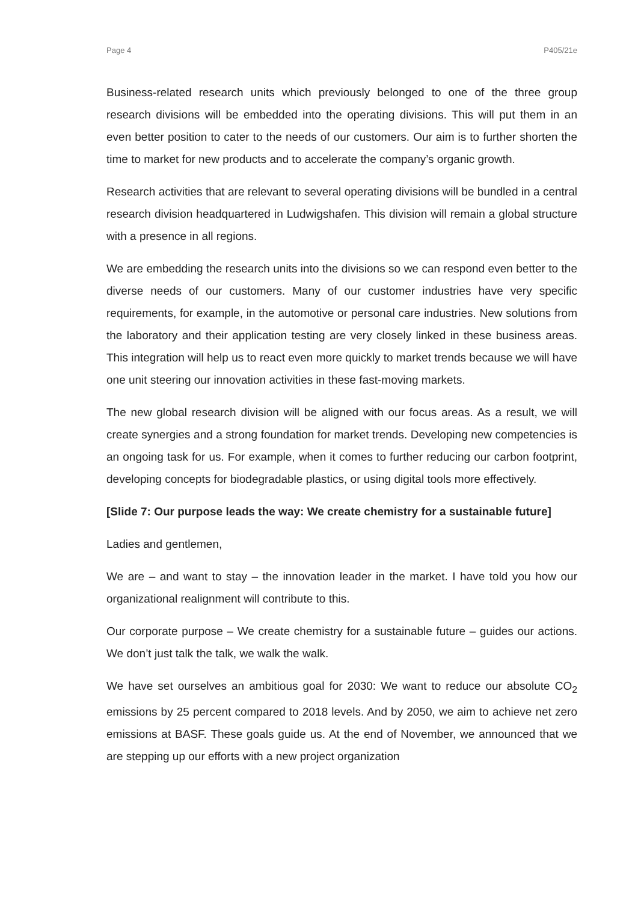Page 4 P405/21e
Business-related research units which previously belonged to one of the three group research divisions will be embedded into the operating divisions. This will put them in an even better position to cater to the needs of our customers. Our aim is to further shorten the time to market for new products and to accelerate the company’s organic growth.
Research activities that are relevant to several operating divisions will be bundled in a central research division headquartered in Ludwigshafen. This division will remain a global structure with a presence in all regions.
We are embedding the research units into the divisions so we can respond even better to the diverse needs of our customers. Many of our customer industries have very specific requirements, for example, in the automotive or personal care industries. New solutions from the laboratory and their application testing are very closely linked in these business areas. This integration will help us to react even more quickly to market trends because we will have one unit steering our innovation activities in these fast-moving markets.
The new global research division will be aligned with our focus areas. As a result, we will create synergies and a strong foundation for market trends. Developing new competencies is an ongoing task for us. For example, when it comes to further reducing our carbon footprint, developing concepts for biodegradable plastics, or using digital tools more effectively.
[Slide 7: Our purpose leads the way: We create chemistry for a sustainable future]
Ladies and gentlemen,
We are – and want to stay – the innovation leader in the market. I have told you how our organizational realignment will contribute to this.
Our corporate purpose – We create chemistry for a sustainable future – guides our actions. We don’t just talk the talk, we walk the walk.
We have set ourselves an ambitious goal for 2030: We want to reduce our absolute CO<sub>2</sub> emissions by 25 percent compared to 2018 levels. And by 2050, we aim to achieve net zero emissions at BASF. These goals guide us. At the end of November, we announced that we are stepping up our efforts with a new project organization